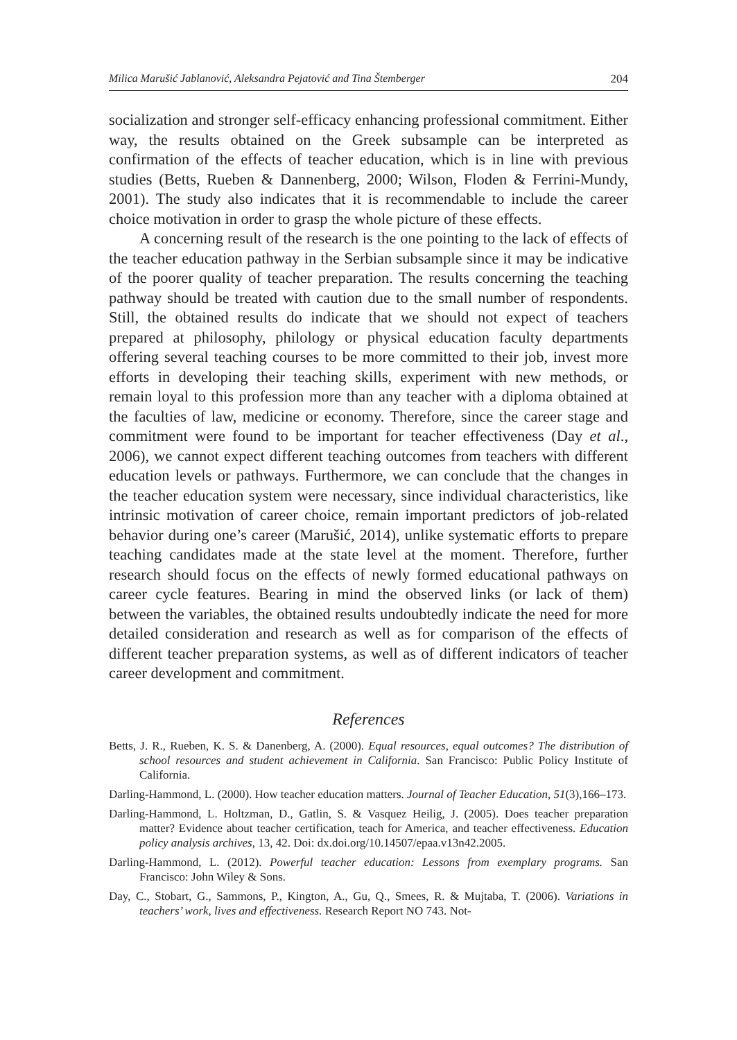Milica Marušić Jablanović, Aleksandra Pejatović and Tina Štemberger 204
socialization and stronger self-efficacy enhancing professional commitment. Either way, the results obtained on the Greek subsample can be interpreted as confirmation of the effects of teacher education, which is in line with previous studies (Betts, Rueben & Dannenberg, 2000; Wilson, Floden & Ferrini-Mundy, 2001). The study also indicates that it is recommendable to include the career choice motivation in order to grasp the whole picture of these effects.
A concerning result of the research is the one pointing to the lack of effects of the teacher education pathway in the Serbian subsample since it may be indicative of the poorer quality of teacher preparation. The results concerning the teaching pathway should be treated with caution due to the small number of respondents. Still, the obtained results do indicate that we should not expect of teachers prepared at philosophy, philology or physical education faculty departments offering several teaching courses to be more committed to their job, invest more efforts in developing their teaching skills, experiment with new methods, or remain loyal to this profession more than any teacher with a diploma obtained at the faculties of law, medicine or economy. Therefore, since the career stage and commitment were found to be important for teacher effectiveness (Day et al., 2006), we cannot expect different teaching outcomes from teachers with different education levels or pathways. Furthermore, we can conclude that the changes in the teacher education system were necessary, since individual characteristics, like intrinsic motivation of career choice, remain important predictors of job-related behavior during one’s career (Marušić, 2014), unlike systematic efforts to prepare teaching candidates made at the state level at the moment. Therefore, further research should focus on the effects of newly formed educational pathways on career cycle features. Bearing in mind the observed links (or lack of them) between the variables, the obtained results undoubtedly indicate the need for more detailed consideration and research as well as for comparison of the effects of different teacher preparation systems, as well as of different indicators of teacher career development and commitment.
References
Betts, J. R., Rueben, K. S. & Danenberg, A. (2000). Equal resources, equal outcomes? The distribution of school resources and student achievement in California. San Francisco: Public Policy Institute of California.
Darling-Hammond, L. (2000). How teacher education matters. Journal of Teacher Education, 51(3),166–173.
Darling-Hammond, L. Holtzman, D., Gatlin, S. & Vasquez Heilig, J. (2005). Does teacher preparation matter? Evidence about teacher certification, teach for America, and teacher effectiveness. Education policy analysis archives, 13, 42. Doi: dx.doi.org/10.14507/epaa.v13n42.2005.
Darling-Hammond, L. (2012). Powerful teacher education: Lessons from exemplary programs. San Francisco: John Wiley & Sons.
Day, C., Stobart, G., Sammons, P., Kington, A., Gu, Q., Smees, R. & Mujtaba, T. (2006). Variations in teachers’ work, lives and effectiveness. Research Report NO 743. Not-